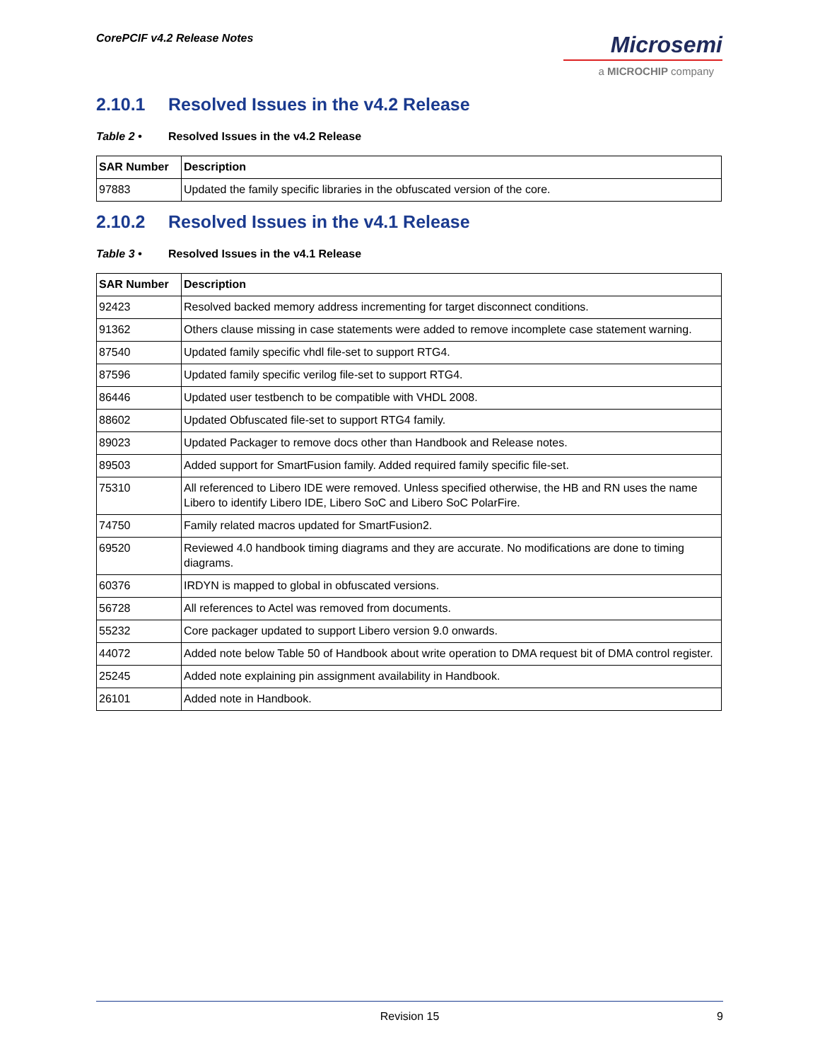CorePCIF v4.2 Release Notes
Microsemi
a MICROCHIP company
2.10.1 Resolved Issues in the v4.2 Release
Table 2 • Resolved Issues in the v4.2 Release
| SAR Number | Description |
| --- | --- |
| 97883 | Updated the family specific libraries in the obfuscated version of the core. |
2.10.2 Resolved Issues in the v4.1 Release
Table 3 • Resolved Issues in the v4.1 Release
| SAR Number | Description |
| --- | --- |
| 92423 | Resolved backed memory address incrementing for target disconnect conditions. |
| 91362 | Others clause missing in case statements were added to remove incomplete case statement warning. |
| 87540 | Updated family specific vhdl file-set to support RTG4. |
| 87596 | Updated family specific verilog file-set to support RTG4. |
| 86446 | Updated user testbench to be compatible with VHDL 2008. |
| 88602 | Updated Obfuscated file-set to support RTG4 family. |
| 89023 | Updated Packager to remove docs other than Handbook and Release notes. |
| 89503 | Added support for SmartFusion family. Added required family specific file-set. |
| 75310 | All referenced to Libero IDE were removed. Unless specified otherwise, the HB and RN uses the name Libero to identify Libero IDE, Libero SoC and Libero SoC PolarFire. |
| 74750 | Family related macros updated for SmartFusion2. |
| 69520 | Reviewed 4.0 handbook timing diagrams and they are accurate. No modifications are done to timing diagrams. |
| 60376 | IRDYN is mapped to global in obfuscated versions. |
| 56728 | All references to Actel was removed from documents. |
| 55232 | Core packager updated to support Libero version 9.0 onwards. |
| 44072 | Added note below Table 50 of Handbook about write operation to DMA request bit of DMA control register. |
| 25245 | Added note explaining pin assignment availability in Handbook. |
| 26101 | Added note in Handbook. |
Revision 15 9